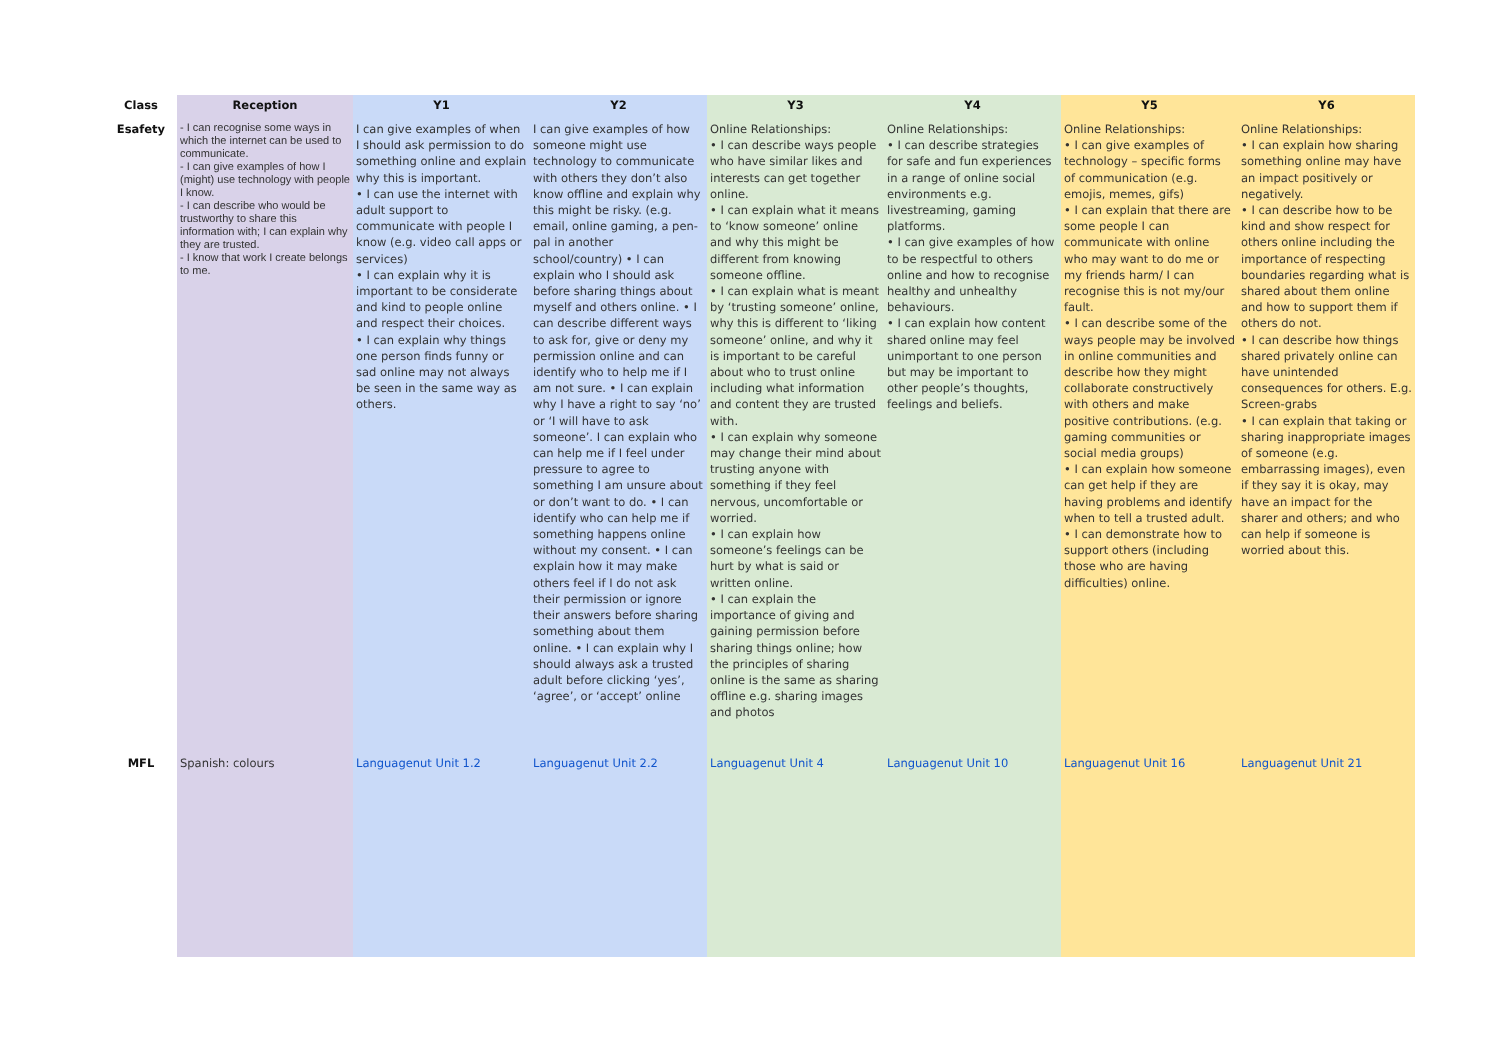| Class | Reception | Y1 | Y2 | Y3 | Y4 | Y5 | Y6 |
| --- | --- | --- | --- | --- | --- | --- | --- |
| Esafety | - I can recognise some ways in which the internet can be used to communicate. - I can give examples of how I (might) use technology with people I know. - I can describe who would be trustworthy to share this information with; I can explain why they are trusted. - I know that work I create belongs to me. | I can give examples of when I should ask permission to do something online and explain why this is important. • I can use the internet with adult support to communicate with people I know (e.g. video call apps or services) • I can explain why it is important to be considerate and kind to people online and respect their choices. • I can explain why things one person finds funny or sad online may not always be seen in the same way as others. | I can give examples of how someone might use technology to communicate with others they don’t also know offline and explain why this might be risky. (e.g. email, online gaming, a pen-pal in another school/country) • I can explain who I should ask before sharing things about myself and others online. • I can describe different ways to ask for, give or deny my permission online and can identify who to help me if I am not sure. • I can explain why I have a right to say ‘no’ or ‘I will have to ask someone’. I can explain who can help me if I feel under pressure to agree to something I am unsure about or don’t want to do. • I can identify who can help me if something happens online without my consent. • I can explain how it may make others feel if I do not ask their permission or ignore their answers before sharing something about them online. • I can explain why I should always ask a trusted adult before clicking ‘yes’, ‘agree’, or ‘accept’ online | Online Relationships: • I can describe ways people who have similar likes and interests can get together online. • I can explain what it means to ‘know someone’ online and why this might be different from knowing someone offline. • I can explain what is meant by ‘trusting someone’ online, why this is different to ‘liking someone’ online, and why it is important to be careful about who to trust online including what information and content they are trusted with. • I can explain why someone may change their mind about trusting anyone with something if they feel nervous, uncomfortable or worried. • I can explain how someone’s feelings can be hurt by what is said or written online. • I can explain the importance of giving and gaining permission before sharing things online; how the principles of sharing online is the same as sharing offline e.g. sharing images and photos | Online Relationships: • I can describe strategies for safe and fun experiences in a range of online social environments e.g. livestreaming, gaming platforms. • I can give examples of how to be respectful to others online and how to recognise healthy and unhealthy behaviours. • I can explain how content shared online may feel unimportant to one person but may be important to other people’s thoughts, feelings and beliefs. | Online Relationships: • I can give examples of technology – specific forms of communication (e.g. emojis, memes, gifs) • I can explain that there are some people I can communicate with online who may want to do me or my friends harm/ I can recognise this is not my/our fault. • I can describe some of the ways people may be involved in online communities and describe how they might collaborate constructively with others and make positive contributions. (e.g. gaming communities or social media groups) • I can explain how someone can get help if they are having problems and identify when to tell a trusted adult. • I can demonstrate how to support others (including those who are having difficulties) online. | Online Relationships: • I can explain how sharing something online may have an impact positively or negatively. • I can describe how to be kind and show respect for others online including the importance of respecting boundaries regarding what is shared about them online and how to support them if others do not. • I can describe how things shared privately online can have unintended consequences for others. E.g. Screen-grabs • I can explain that taking or sharing inappropriate images of someone (e.g. embarrassing images), even if they say it is okay, may have an impact for the sharer and others; and who can help if someone is worried about this. |
| MFL | Spanish: colours | Languagenut Unit 1.2 | Languagenut Unit 2.2 | Languagenut Unit 4 | Languagenut Unit 10 | Languagenut Unit 16 | Languagenut Unit 21 |